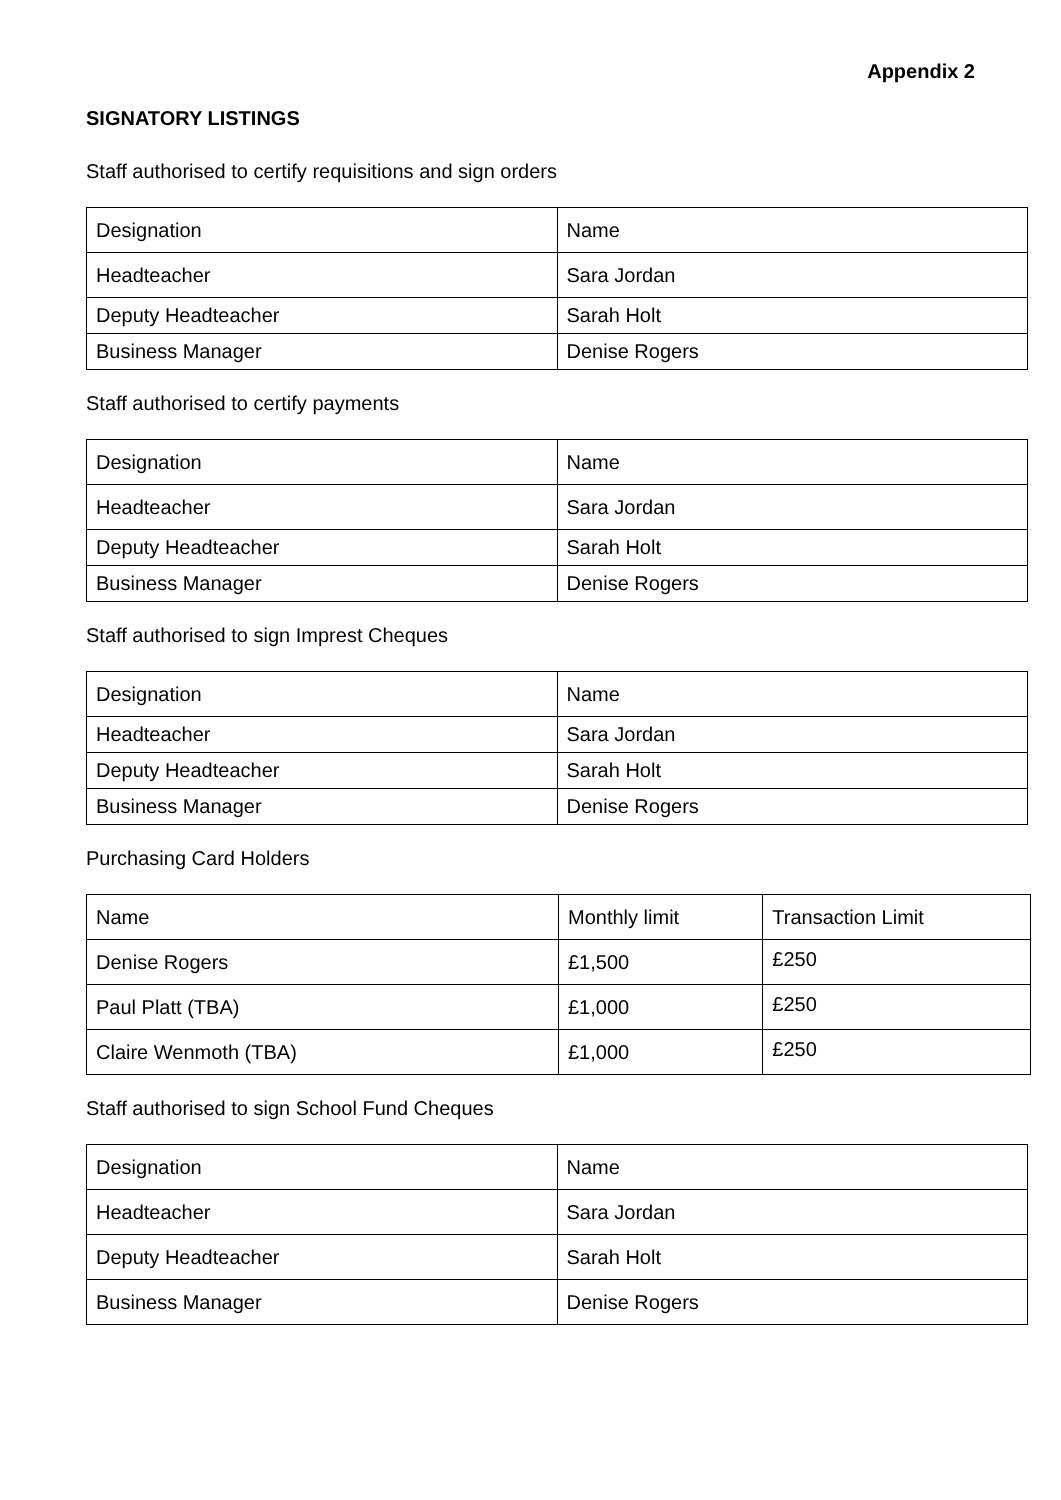Appendix 2
SIGNATORY LISTINGS
Staff authorised to certify requisitions and sign orders
| Designation | Name |
| Headteacher | Sara Jordan |
| Deputy Headteacher | Sarah Holt |
| Business Manager | Denise Rogers |
Staff authorised to certify payments
| Designation | Name |
| Headteacher | Sara Jordan |
| Deputy Headteacher | Sarah Holt |
| Business Manager | Denise Rogers |
Staff authorised to sign Imprest Cheques
| Designation | Name |
| Headteacher | Sara Jordan |
| Deputy Headteacher | Sarah Holt |
| Business Manager | Denise Rogers |
Purchasing Card Holders
| Name | Monthly limit | Transaction Limit |
| Denise Rogers | £1,500 | £250 |
| Paul Platt (TBA) | £1,000 | £250 |
| Claire Wenmoth (TBA) | £1,000 | £250 |
Staff authorised to sign School Fund Cheques
| Designation | Name |
| Headteacher | Sara Jordan |
| Deputy Headteacher | Sarah Holt |
| Business Manager | Denise Rogers |